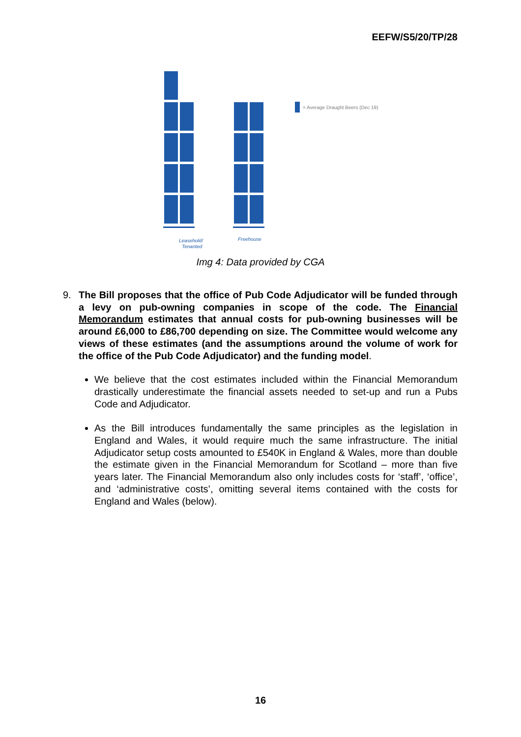EEFW/S5/20/TP/28
Leasehold/
Tenanted
Freehouse
= Average Draught Beers (Dec 19)
Img 4: Data provided by CGA
9. The Bill proposes that the office of Pub Code Adjudicator will be funded through a levy on pub-owning companies in scope of the code. The Financial Memorandum estimates that annual costs for pub-owning businesses will be around £6,000 to £86,700 depending on size. The Committee would welcome any views of these estimates (and the assumptions around the volume of work for the office of the Pub Code Adjudicator) and the funding model.
We believe that the cost estimates included within the Financial Memorandum drastically underestimate the financial assets needed to set-up and run a Pubs Code and Adjudicator.
As the Bill introduces fundamentally the same principles as the legislation in England and Wales, it would require much the same infrastructure. The initial Adjudicator setup costs amounted to £540K in England & Wales, more than double the estimate given in the Financial Memorandum for Scotland – more than five years later. The Financial Memorandum also only includes costs for ‘staff’, ‘office’, and ‘administrative costs’, omitting several items contained with the costs for England and Wales (below).
16